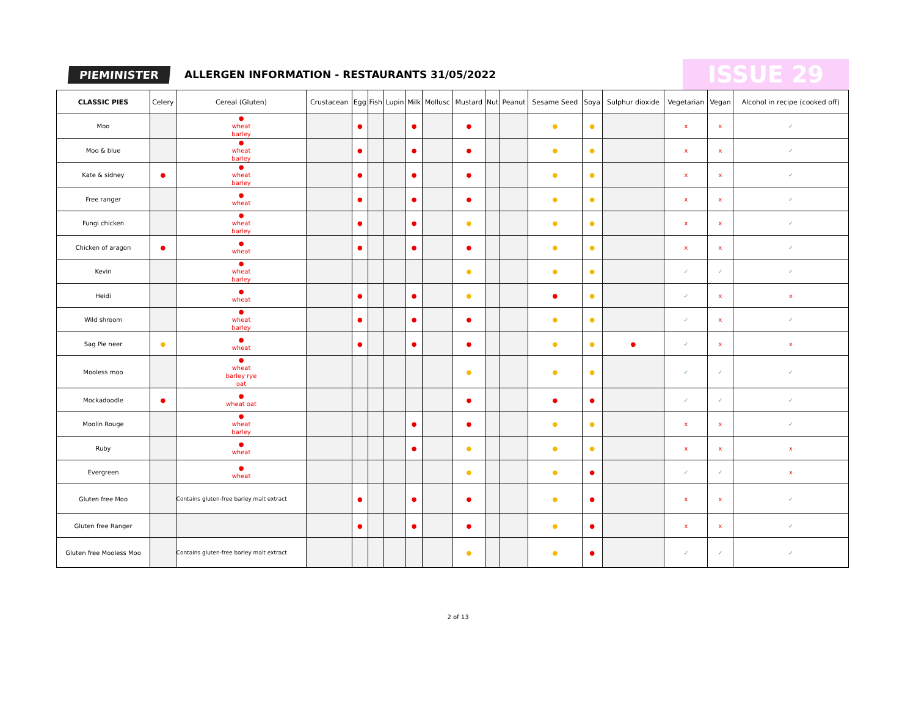PIEMINISTER ALLERGEN INFORMATION - RESTAURANTS 31/05/2022 ISSUE 29
| CLASSIC PIES | Celery | Cereal (Gluten) | Crustacean | Egg | Fish | Lupin | Milk | Mollusc | Mustard | Nut | Peanut | Sesame Seed | Soya | Sulphur dioxide | Vegetarian | Vegan | Alcohol in recipe (cooked off) |
| --- | --- | --- | --- | --- | --- | --- | --- | --- | --- | --- | --- | --- | --- | --- | --- | --- | --- |
| Moo | | ● wheat barley | | ● | | | ● | | ● | | | ● | ● | | x | x | ✓ |
| Moo & blue | | ● wheat barley | | ● | | | ● | | ● | | | ● | ● | | x | x | ✓ |
| Kate & sidney | ● | ● wheat barley | | ● | | | ● | | ● | | | ● | ● | | x | x | ✓ |
| Free ranger | | ● wheat | | ● | | | ● | | ● | | | ● | ● | | x | x | ✓ |
| Fungi chicken | | ● wheat barley | | ● | | | ● | | ● | | | ● | ● | | x | x | ✓ |
| Chicken of aragon | ● | ● wheat | | ● | | | ● | | ● | | | ● | ● | | x | x | ✓ |
| Kevin | | ● wheat barley | | | | | | | ● | | | ● | ● | | ✓ | ✓ | ✓ |
| Heidi | | ● wheat | | ● | | | ● | | ● | | | ● | ● | | ✓ | x | x |
| Wild shroom | | ● wheat barley | | ● | | | ● | | ● | | | ● | ● | | ✓ | x | ✓ |
| Sag Pie neer | ● | ● wheat | | ● | | | ● | | ● | | | ● | ● | ● | ✓ | x | x |
| Mooless moo | | ● wheat barley rye oat | | | | | | | ● | | | ● | ● | | ✓ | ✓ | ✓ |
| Mockadoodle | ● | ● wheat oat | | | | | | | ● | | | ● | ● | | ✓ | ✓ | ✓ |
| Moolin Rouge | | ● wheat barley | | | | | ● | | ● | | | ● | ● | | x | x | ✓ |
| Ruby | | ● wheat | | | | | ● | | ● | | | ● | ● | | x | x | x |
| Evergreen | | ● wheat | | | | | | | ● | | | ● | ● | | ✓ | ✓ | x |
| Gluten free Moo | | Contains gluten-free barley malt extract | | ● | | | ● | | ● | | | ● | ● | | x | x | ✓ |
| Gluten free Ranger | | | | ● | | | ● | | ● | | | ● | ● | | x | x | ✓ |
| Gluten free Mooless Moo | | Contains gluten-free barley malt extract | | | | | | | ● | | | ● | ● | | ✓ | ✓ | ✓ |
2 of 13